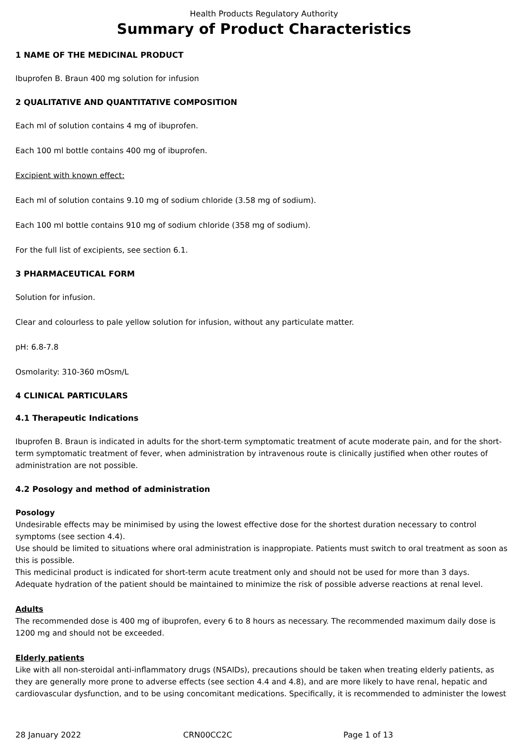Health Products Regulatory Authority
Summary of Product Characteristics
1 NAME OF THE MEDICINAL PRODUCT
Ibuprofen B. Braun 400 mg solution for infusion
2 QUALITATIVE AND QUANTITATIVE COMPOSITION
Each ml of solution contains 4 mg of ibuprofen.
Each 100 ml bottle contains 400 mg of ibuprofen.
Excipient with known effect:
Each ml of solution contains 9.10 mg of sodium chloride (3.58 mg of sodium).
Each 100 ml bottle contains 910 mg of sodium chloride (358 mg of sodium).
For the full list of excipients, see section 6.1.
3 PHARMACEUTICAL FORM
Solution for infusion.
Clear and colourless to pale yellow solution for infusion, without any particulate matter.
pH: 6.8-7.8
Osmolarity: 310-360 mOsm/L
4 CLINICAL PARTICULARS
4.1 Therapeutic Indications
Ibuprofen B. Braun is indicated in adults for the short-term symptomatic treatment of acute moderate pain, and for the short-term symptomatic treatment of fever, when administration by intravenous route is clinically justified when other routes of administration are not possible.
4.2 Posology and method of administration
Posology
Undesirable effects may be minimised by using the lowest effective dose for the shortest duration necessary to control symptoms (see section 4.4).
Use should be limited to situations where oral administration is inappropiate. Patients must switch to oral treatment as soon as this is possible.
This medicinal product is indicated for short-term acute treatment only and should not be used for more than 3 days.
Adequate hydration of the patient should be maintained to minimize the risk of possible adverse reactions at renal level.
Adults
The recommended dose is 400 mg of ibuprofen, every 6 to 8 hours as necessary. The recommended maximum daily dose is 1200 mg and should not be exceeded.
Elderly patients
Like with all non-steroidal anti-inflammatory drugs (NSAIDs), precautions should be taken when treating elderly patients, as they are generally more prone to adverse effects (see section 4.4 and 4.8), and are more likely to have renal, hepatic and cardiovascular dysfunction, and to be using concomitant medications. Specifically, it is recommended to administer the lowest
28 January 2022 CRN00CC2C Page 1 of 13